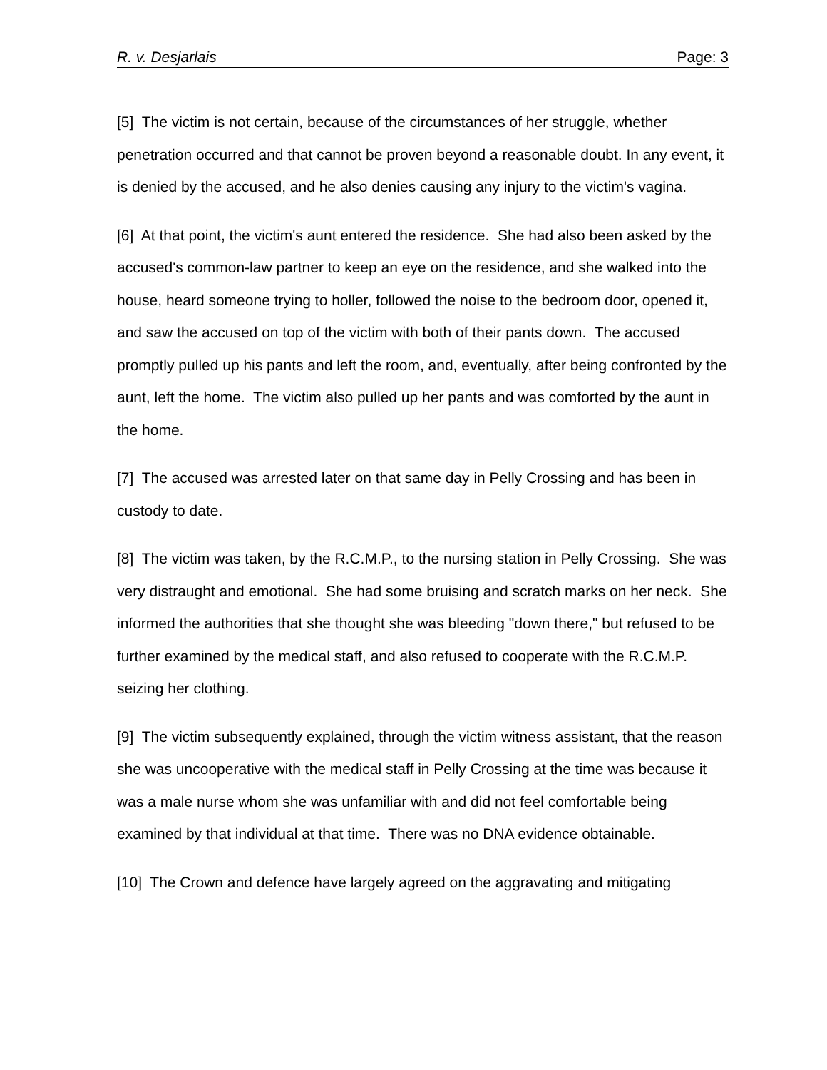R. v. Desjarlais Page: 3
[5] The victim is not certain, because of the circumstances of her struggle, whether penetration occurred and that cannot be proven beyond a reasonable doubt. In any event, it is denied by the accused, and he also denies causing any injury to the victim's vagina.
[6] At that point, the victim's aunt entered the residence. She had also been asked by the accused's common-law partner to keep an eye on the residence, and she walked into the house, heard someone trying to holler, followed the noise to the bedroom door, opened it, and saw the accused on top of the victim with both of their pants down. The accused promptly pulled up his pants and left the room, and, eventually, after being confronted by the aunt, left the home. The victim also pulled up her pants and was comforted by the aunt in the home.
[7] The accused was arrested later on that same day in Pelly Crossing and has been in custody to date.
[8] The victim was taken, by the R.C.M.P., to the nursing station in Pelly Crossing. She was very distraught and emotional. She had some bruising and scratch marks on her neck. She informed the authorities that she thought she was bleeding "down there," but refused to be further examined by the medical staff, and also refused to cooperate with the R.C.M.P. seizing her clothing.
[9] The victim subsequently explained, through the victim witness assistant, that the reason she was uncooperative with the medical staff in Pelly Crossing at the time was because it was a male nurse whom she was unfamiliar with and did not feel comfortable being examined by that individual at that time. There was no DNA evidence obtainable.
[10] The Crown and defence have largely agreed on the aggravating and mitigating